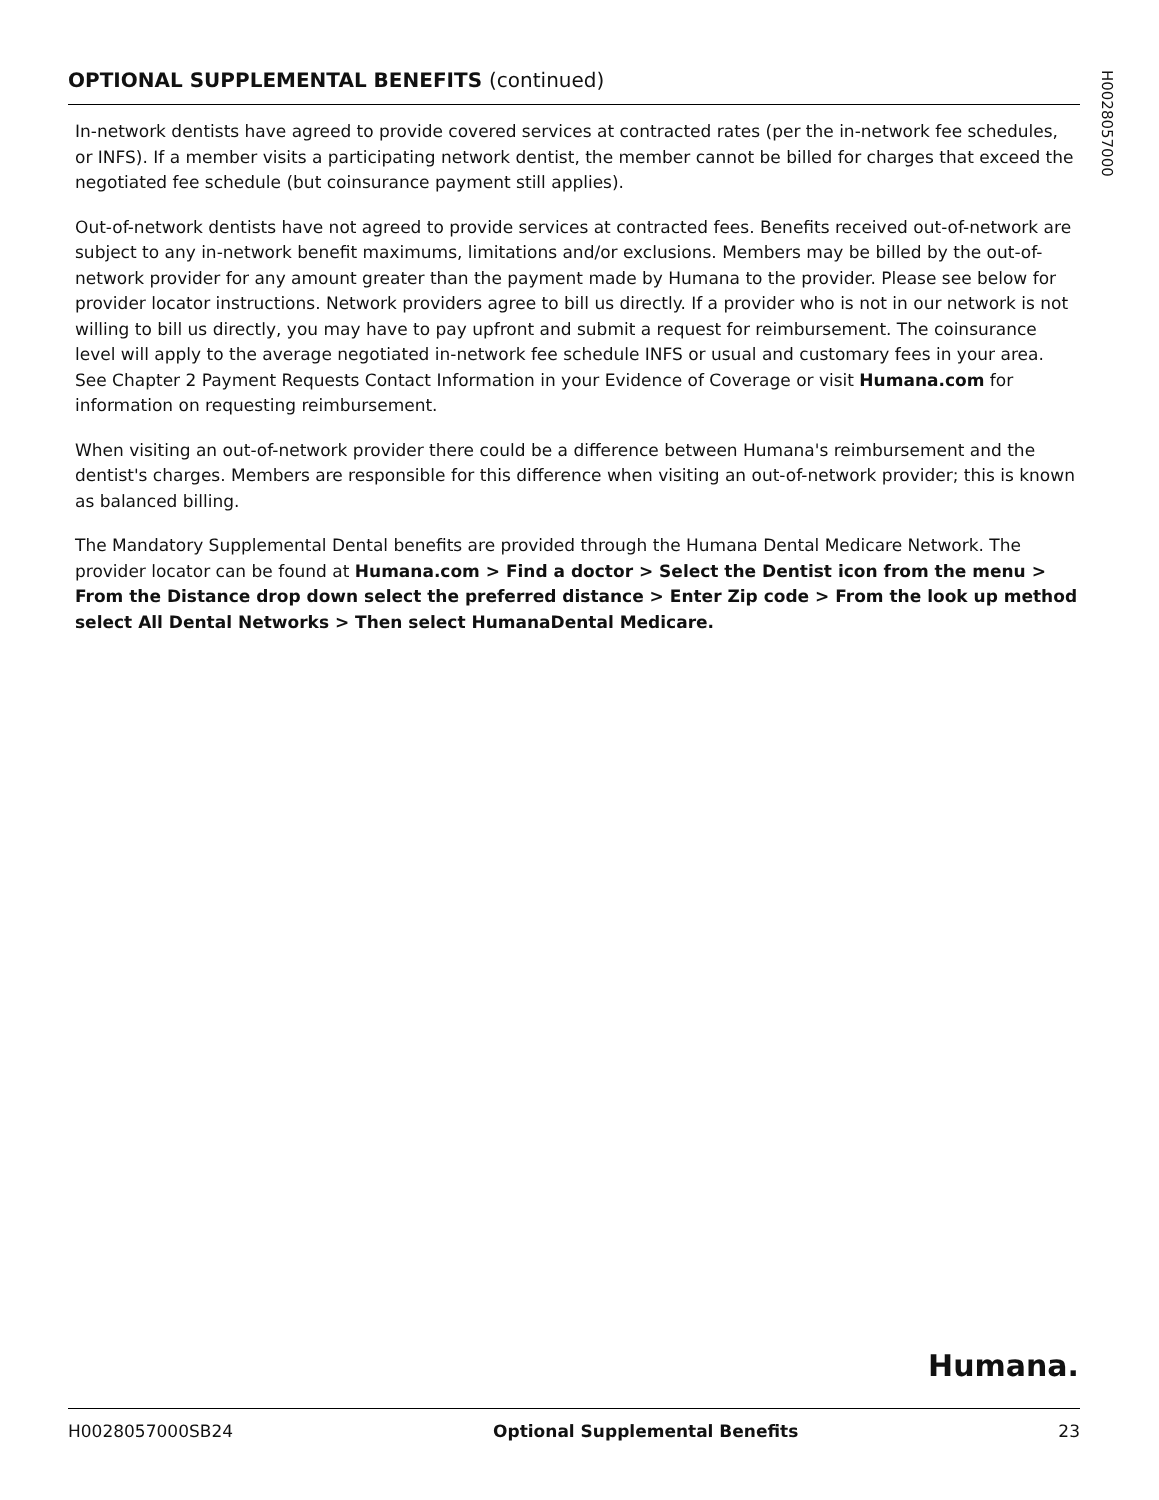OPTIONAL SUPPLEMENTAL BENEFITS (continued)
In-network dentists have agreed to provide covered services at contracted rates (per the in-network fee schedules, or INFS). If a member visits a participating network dentist, the member cannot be billed for charges that exceed the negotiated fee schedule (but coinsurance payment still applies).
Out-of-network dentists have not agreed to provide services at contracted fees. Benefits received out-of-network are subject to any in-network benefit maximums, limitations and/or exclusions. Members may be billed by the out-of-network provider for any amount greater than the payment made by Humana to the provider. Please see below for provider locator instructions. Network providers agree to bill us directly. If a provider who is not in our network is not willing to bill us directly, you may have to pay upfront and submit a request for reimbursement. The coinsurance level will apply to the average negotiated in-network fee schedule INFS or usual and customary fees in your area. See Chapter 2 Payment Requests Contact Information in your Evidence of Coverage or visit Humana.com for information on requesting reimbursement.
When visiting an out-of-network provider there could be a difference between Humana's reimbursement and the dentist's charges. Members are responsible for this difference when visiting an out-of-network provider; this is known as balanced billing.
The Mandatory Supplemental Dental benefits are provided through the Humana Dental Medicare Network. The provider locator can be found at Humana.com > Find a doctor > Select the Dentist icon from the menu > From the Distance drop down select the preferred distance > Enter Zip code > From the look up method select All Dental Networks > Then select HumanaDental Medicare.
H0028057000
Humana.
H0028057000SB24 Optional Supplemental Benefits 23